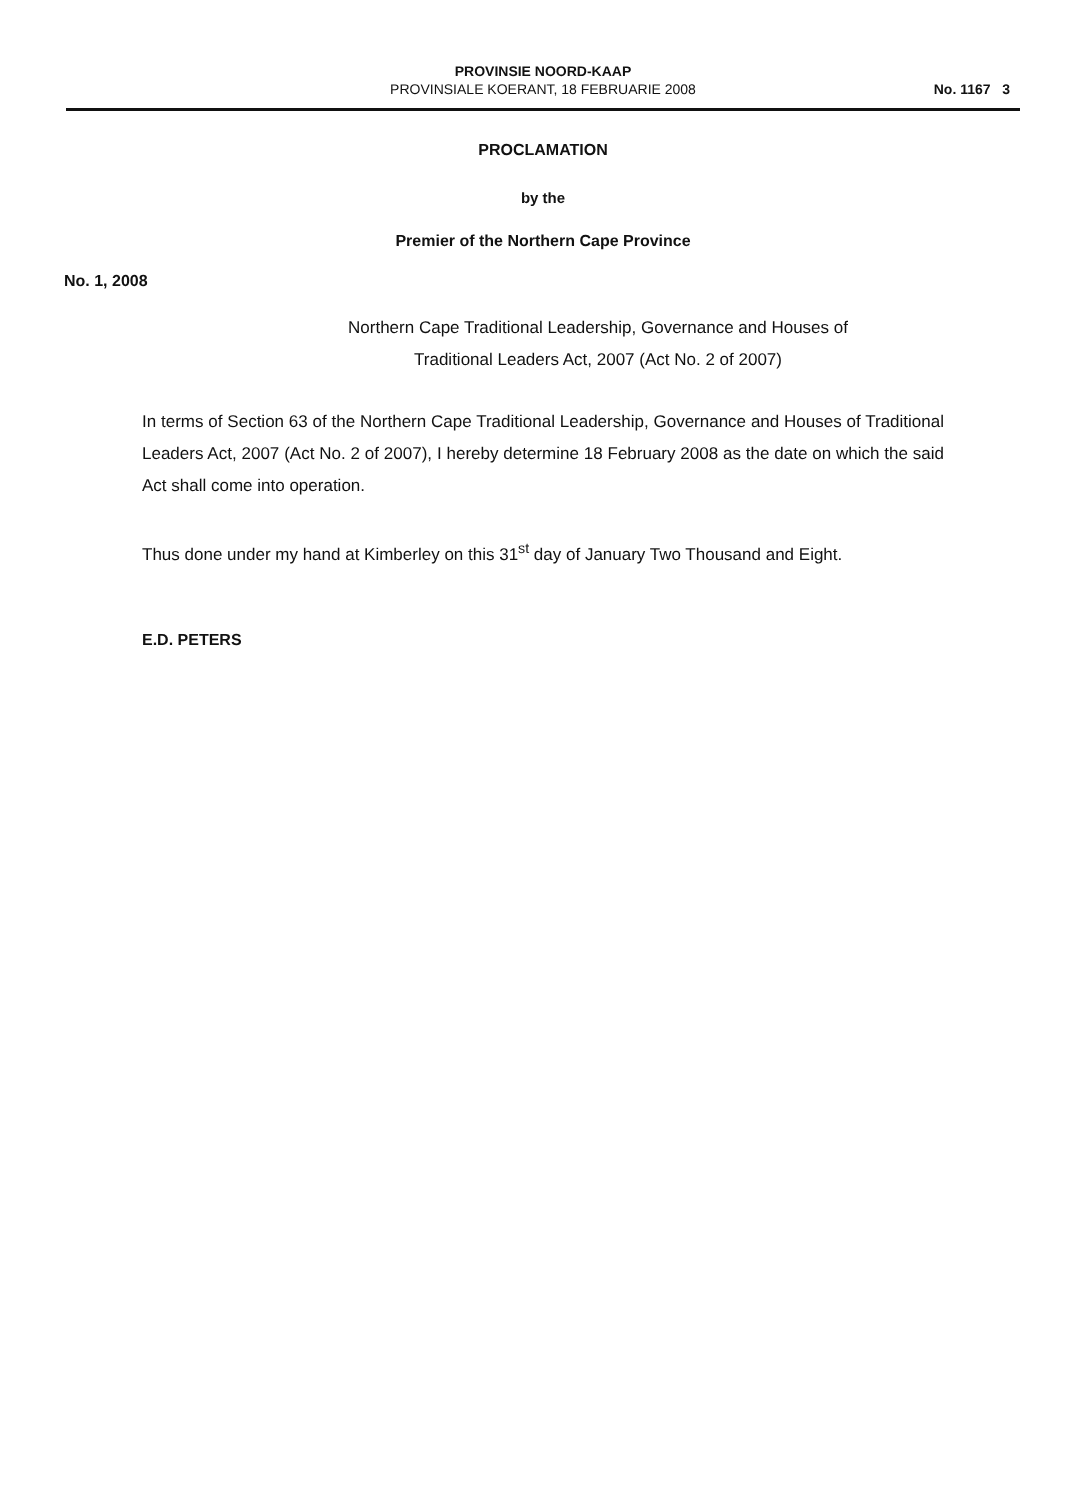PROVINSIE NOORD-KAAP
PROVINSIALE KOERANT, 18 FEBRUARIE 2008
No. 1167 3
PROCLAMATION
by the
Premier of the Northern Cape Province
No. 1, 2008
Northern Cape Traditional Leadership, Governance and Houses of
Traditional Leaders Act, 2007 (Act No. 2 of 2007)
In terms of Section 63 of the Northern Cape Traditional Leadership, Governance and Houses of Traditional Leaders Act, 2007 (Act No. 2 of 2007), I hereby determine 18 February 2008 as the date on which the said Act shall come into operation.
Thus done under my hand at Kimberley on this 31<sup>st</sup> day of January Two Thousand and Eight.
E.D. PETERS